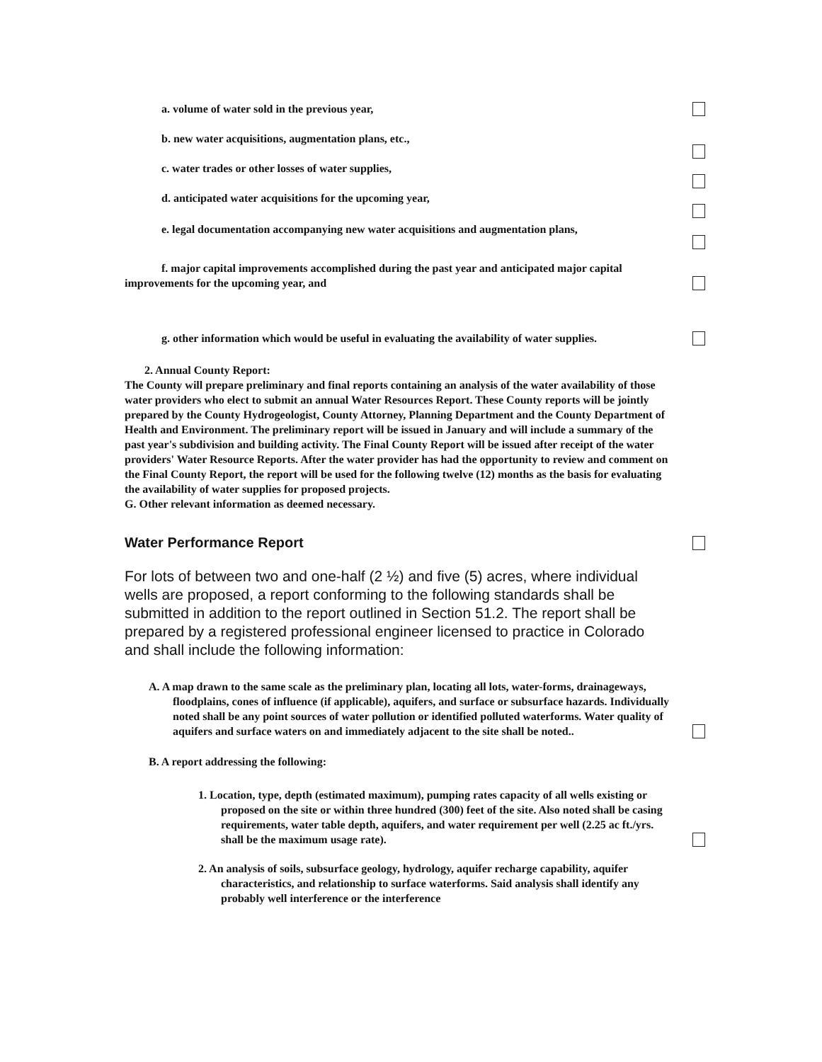a. volume of water sold in the previous year,
b. new water acquisitions, augmentation plans, etc.,
c. water trades or other losses of water supplies,
d. anticipated water acquisitions for the upcoming year,
e. legal documentation accompanying new water acquisitions and augmentation plans,
f. major capital improvements accomplished during the past year and anticipated major capital improvements for the upcoming year, and
g. other information which would be useful in evaluating the availability of water supplies.
2. Annual County Report:
The County will prepare preliminary and final reports containing an analysis of the water availability of those water providers who elect to submit an annual Water Resources Report. These County reports will be jointly prepared by the County Hydrogeologist, County Attorney, Planning Department and the County Department of Health and Environment. The preliminary report will be issued in January and will include a summary of the past year's subdivision and building activity. The Final County Report will be issued after receipt of the water providers' Water Resource Reports. After the water provider has had the opportunity to review and comment on the Final County Report, the report will be used for the following twelve (12) months as the basis for evaluating the availability of water supplies for proposed projects.
G. Other relevant information as deemed necessary.
Water Performance Report
For lots of between two and one-half (2 ½) and five (5) acres, where individual wells are proposed, a report conforming to the following standards shall be submitted in addition to the report outlined in Section 51.2. The report shall be prepared by a registered professional engineer licensed to practice in Colorado and shall include the following information:
A. A map drawn to the same scale as the preliminary plan, locating all lots, water-forms, drainageways, floodplains, cones of influence (if applicable), aquifers, and surface or subsurface hazards. Individually noted shall be any point sources of water pollution or identified polluted waterforms. Water quality of aquifers and surface waters on and immediately adjacent to the site shall be noted..
B. A report addressing the following:
1. Location, type, depth (estimated maximum), pumping rates capacity of all wells existing or proposed on the site or within three hundred (300) feet of the site. Also noted shall be casing requirements, water table depth, aquifers, and water requirement per well (2.25 ac ft./yrs. shall be the maximum usage rate).
2. An analysis of soils, subsurface geology, hydrology, aquifer recharge capability, aquifer characteristics, and relationship to surface waterforms. Said analysis shall identify any probably well interference or the interference